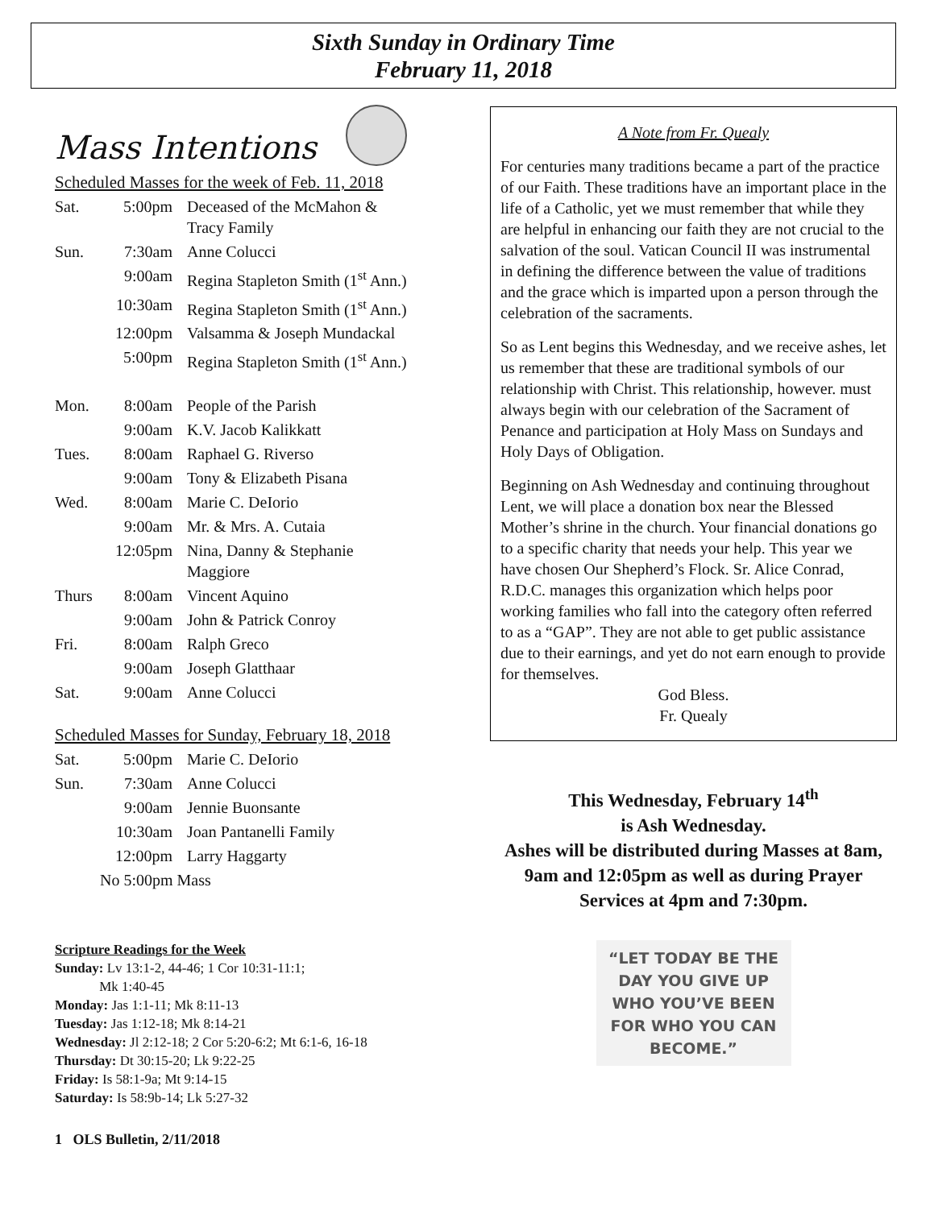Sixth Sunday in Ordinary Time
February 11, 2018
Mass Intentions
Scheduled Masses for the week of Feb. 11, 2018
| Sat. | 5:00pm | Deceased of the McMahon & Tracy Family |
| Sun. | 7:30am | Anne Colucci |
| | 9:00am | Regina Stapleton Smith (1<sup>st</sup> Ann.) |
| | 10:30am | Regina Stapleton Smith (1<sup>st</sup> Ann.) |
| | 12:00pm | Valsamma & Joseph Mundackal |
| | 5:00pm | Regina Stapleton Smith (1<sup>st</sup> Ann.) |
| Mon. | 8:00am | People of the Parish |
| | 9:00am | K.V. Jacob Kalikkatt |
| Tues. | 8:00am | Raphael G. Riverso |
| | 9:00am | Tony & Elizabeth Pisana |
| Wed. | 8:00am | Marie C. DeIorio |
| | 9:00am | Mr. & Mrs. A. Cutaia |
| | 12:05pm | Nina, Danny & Stephanie Maggiore |
| Thurs | 8:00am | Vincent Aquino |
| | 9:00am | John & Patrick Conroy |
| Fri. | 8:00am | Ralph Greco |
| | 9:00am | Joseph Glatthaar |
| Sat. | 9:00am | Anne Colucci |
Scheduled Masses for Sunday, February 18, 2018
| Sat. | 5:00pm | Marie C. DeIorio |
| Sun. | 7:30am | Anne Colucci |
| | 9:00am | Jennie Buonsante |
| | 10:30am | Joan Pantanelli Family |
| | 12:00pm | Larry Haggarty |
| | No 5:00pm Mass | |
Scripture Readings for the Week
Sunday: Lv 13:1-2, 44-46; 1 Cor 10:31-11:1;
Mk 1:40-45
Monday: Jas 1:1-11; Mk 8:11-13
Tuesday: Jas 1:12-18; Mk 8:14-21
Wednesday: Jl 2:12-18; 2 Cor 5:20-6:2; Mt 6:1-6, 16-18
Thursday: Dt 30:15-20; Lk 9:22-25
Friday: Is 58:1-9a; Mt 9:14-15
Saturday: Is 58:9b-14; Lk 5:27-32
1 OLS Bulletin, 2/11/2018
A Note from Fr. Quealy
For centuries many traditions became a part of the practice of our Faith. These traditions have an important place in the life of a Catholic, yet we must remember that while they are helpful in enhancing our faith they are not crucial to the salvation of the soul. Vatican Council II was instrumental in defining the difference between the value of traditions and the grace which is imparted upon a person through the celebration of the sacraments.
So as Lent begins this Wednesday, and we receive ashes, let us remember that these are traditional symbols of our relationship with Christ. This relationship, however. must always begin with our celebration of the Sacrament of Penance and participation at Holy Mass on Sundays and Holy Days of Obligation.
Beginning on Ash Wednesday and continuing throughout Lent, we will place a donation box near the Blessed Mother’s shrine in the church. Your financial donations go to a specific charity that needs your help. This year we have chosen Our Shepherd’s Flock. Sr. Alice Conrad, R.D.C. manages this organization which helps poor working families who fall into the category often referred to as a “GAP”. They are not able to get public assistance due to their earnings, and yet do not earn enough to provide for themselves.
God Bless.
Fr. Quealy
This Wednesday, February 14<sup>th</sup>
is Ash Wednesday.
Ashes will be distributed during Masses at 8am, 9am and 12:05pm as well as during Prayer Services at 4pm and 7:30pm.
“LET TODAY BE THE DAY YOU GIVE UP WHO YOU’VE BEEN FOR WHO YOU CAN BECOME.”